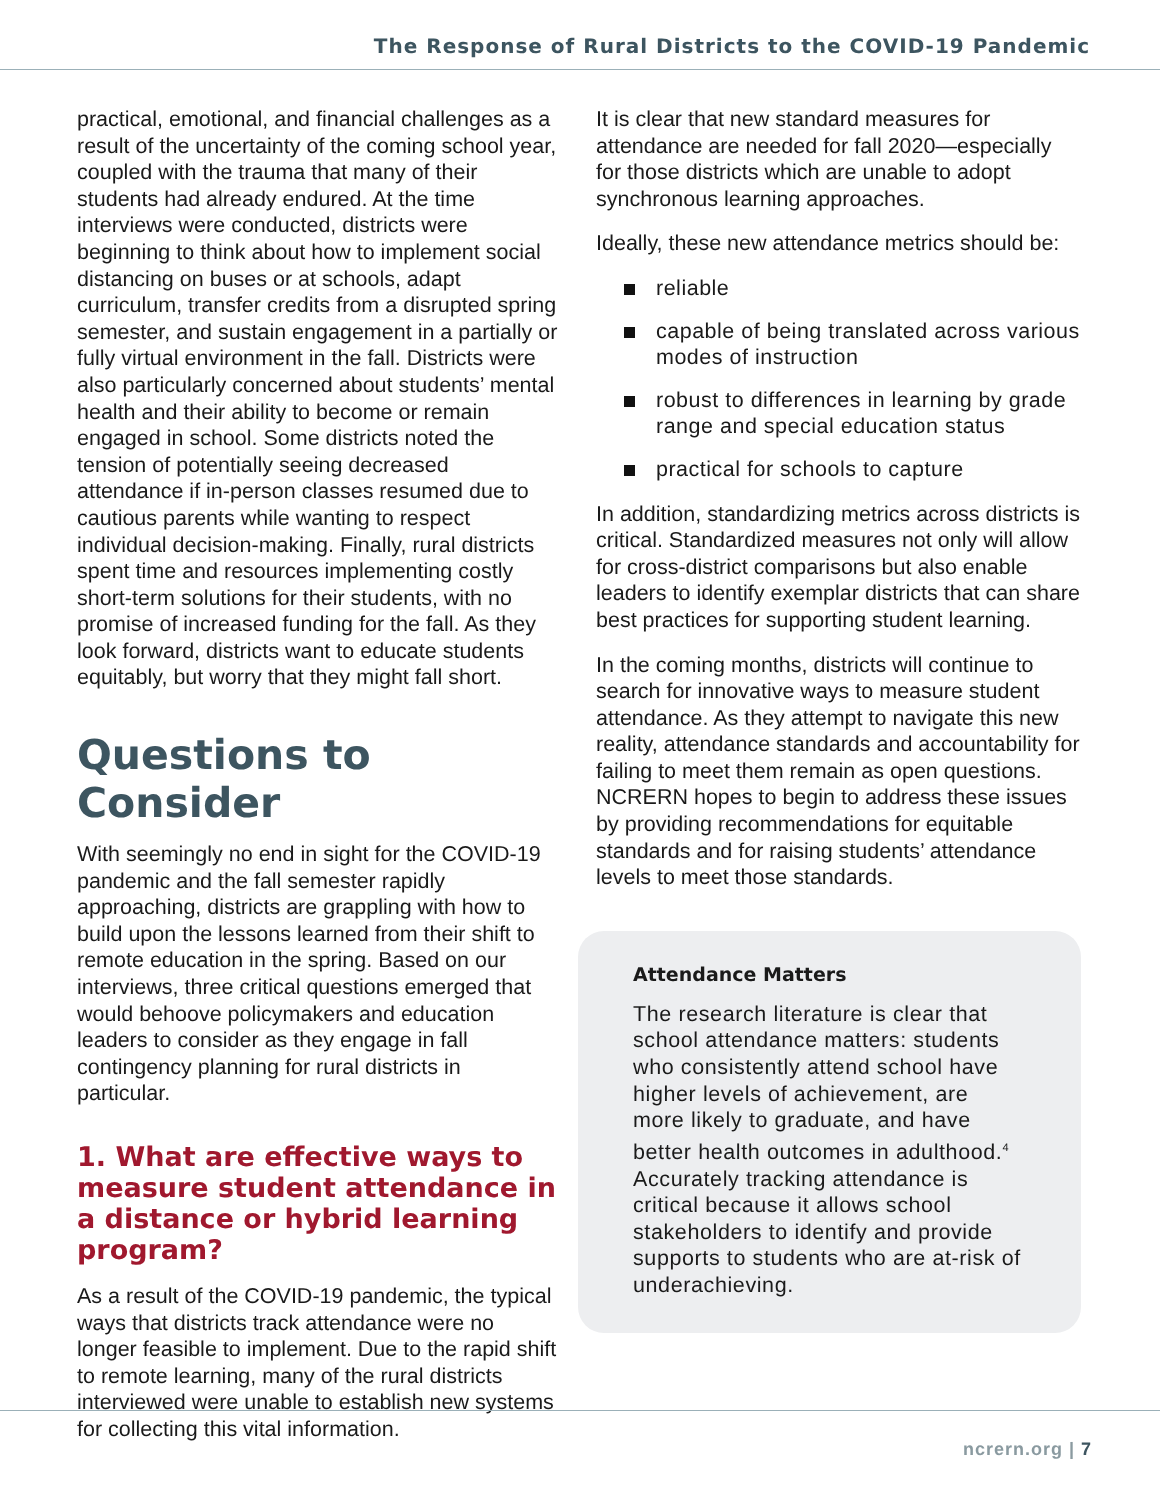The Response of Rural Districts to the COVID-19 Pandemic
practical, emotional, and financial challenges as a result of the uncertainty of the coming school year, coupled with the trauma that many of their students had already endured. At the time interviews were conducted, districts were beginning to think about how to implement social distancing on buses or at schools, adapt curriculum, transfer credits from a disrupted spring semester, and sustain engagement in a partially or fully virtual environment in the fall. Districts were also particularly concerned about students’ mental health and their ability to become or remain engaged in school. Some districts noted the tension of potentially seeing decreased attendance if in-person classes resumed due to cautious parents while wanting to respect individual decision-making. Finally, rural districts spent time and resources implementing costly short-term solutions for their students, with no promise of increased funding for the fall. As they look forward, districts want to educate students equitably, but worry that they might fall short.
Questions to Consider
With seemingly no end in sight for the COVID-19 pandemic and the fall semester rapidly approaching, districts are grappling with how to build upon the lessons learned from their shift to remote education in the spring. Based on our interviews, three critical questions emerged that would behoove policymakers and education leaders to consider as they engage in fall contingency planning for rural districts in particular.
1. What are effective ways to measure student attendance in a distance or hybrid learning program?
As a result of the COVID-19 pandemic, the typical ways that districts track attendance were no longer feasible to implement. Due to the rapid shift to remote learning, many of the rural districts interviewed were unable to establish new systems for collecting this vital information.
It is clear that new standard measures for attendance are needed for fall 2020—especially for those districts which are unable to adopt synchronous learning approaches.
Ideally, these new attendance metrics should be:
reliable
capable of being translated across various modes of instruction
robust to differences in learning by grade range and special education status
practical for schools to capture
In addition, standardizing metrics across districts is critical. Standardized measures not only will allow for cross-district comparisons but also enable leaders to identify exemplar districts that can share best practices for supporting student learning.
In the coming months, districts will continue to search for innovative ways to measure student attendance. As they attempt to navigate this new reality, attendance standards and accountability for failing to meet them remain as open questions. NCRERN hopes to begin to address these issues by providing recommendations for equitable standards and for raising students’ attendance levels to meet those standards.
Attendance Matters
The research literature is clear that school attendance matters: students who consistently attend school have higher levels of achievement, are more likely to graduate, and have better health outcomes in adulthood.<sup>4</sup> Accurately tracking attendance is critical because it allows school stakeholders to identify and provide supports to students who are at-risk of underachieving.
ncrern.org | 7